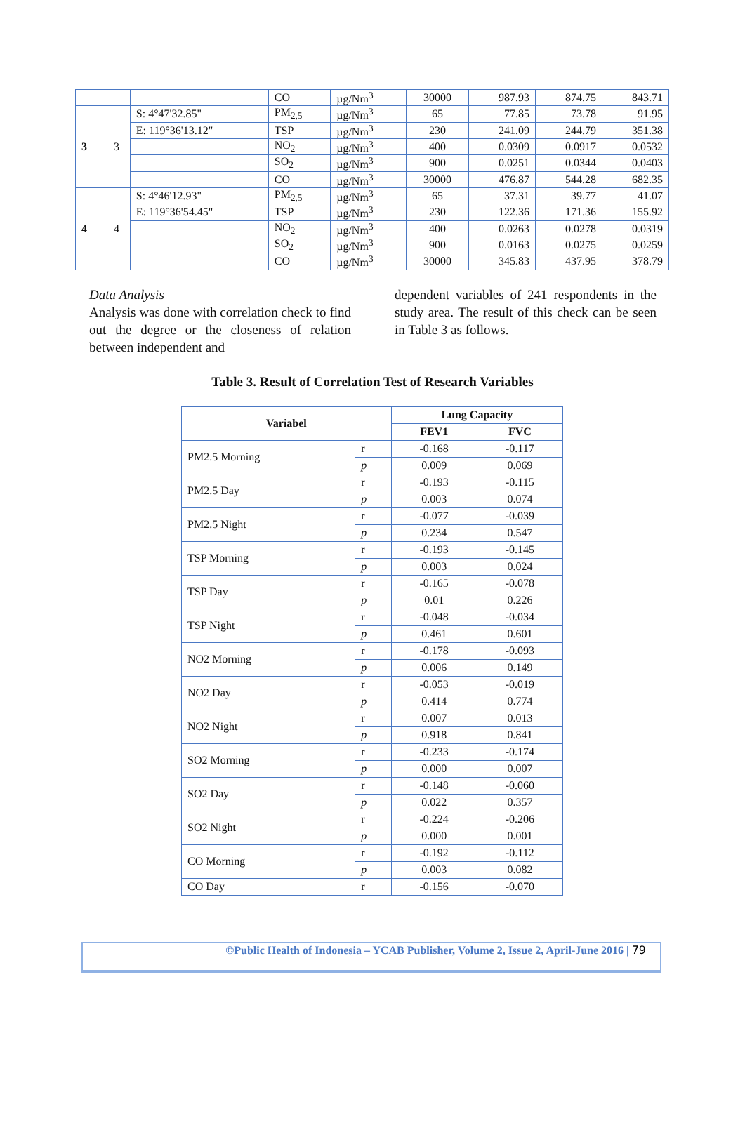| | | | CO | µg/Nm<sup>3</sup> | 30000 | 987.93 | 874.75 | 843.71 |
| 3 | 3 | S: 4°47'32.85" | PM<sub>2,5</sub> | µg/Nm<sup>3</sup> | 65 | 77.85 | 73.78 | 91.95 |
| | | E: 119°36'13.12" | TSP | µg/Nm<sup>3</sup> | 230 | 241.09 | 244.79 | 351.38 |
| | | | NO<sub>2</sub> | µg/Nm<sup>3</sup> | 400 | 0.0309 | 0.0917 | 0.0532 |
| | | | SO<sub>2</sub> | µg/Nm<sup>3</sup> | 900 | 0.0251 | 0.0344 | 0.0403 |
| | | | CO | µg/Nm<sup>3</sup> | 30000 | 476.87 | 544.28 | 682.35 |
| 4 | 4 | S: 4°46'12.93" | PM<sub>2,5</sub> | µg/Nm<sup>3</sup> | 65 | 37.31 | 39.77 | 41.07 |
| | | E: 119°36'54.45" | TSP | µg/Nm<sup>3</sup> | 230 | 122.36 | 171.36 | 155.92 |
| | | | NO<sub>2</sub> | µg/Nm<sup>3</sup> | 400 | 0.0263 | 0.0278 | 0.0319 |
| | | | SO<sub>2</sub> | µg/Nm<sup>3</sup> | 900 | 0.0163 | 0.0275 | 0.0259 |
| | | | CO | µg/Nm<sup>3</sup> | 30000 | 345.83 | 437.95 | 378.79 |
Data Analysis
Analysis was done with correlation check to find out the degree or the closeness of relation between independent and
dependent variables of 241 respondents in the study area. The result of this check can be seen in Table 3 as follows.
Table 3. Result of Correlation Test of Research Variables
| Variabel | | Lung Capacity | |
| --- | --- | --- | --- |
| | | FEV1 | FVC |
| PM2.5 Morning | r | -0.168 | -0.117 |
| | p | 0.009 | 0.069 |
| PM2.5 Day | r | -0.193 | -0.115 |
| | p | 0.003 | 0.074 |
| PM2.5 Night | r | -0.077 | -0.039 |
| | p | 0.234 | 0.547 |
| TSP Morning | r | -0.193 | -0.145 |
| | p | 0.003 | 0.024 |
| TSP Day | r | -0.165 | -0.078 |
| | p | 0.01 | 0.226 |
| TSP Night | r | -0.048 | -0.034 |
| | p | 0.461 | 0.601 |
| NO2 Morning | r | -0.178 | -0.093 |
| | p | 0.006 | 0.149 |
| NO2 Day | r | -0.053 | -0.019 |
| | p | 0.414 | 0.774 |
| NO2 Night | r | 0.007 | 0.013 |
| | p | 0.918 | 0.841 |
| SO2 Morning | r | -0.233 | -0.174 |
| | p | 0.000 | 0.007 |
| SO2 Day | r | -0.148 | -0.060 |
| | p | 0.022 | 0.357 |
| SO2 Night | r | -0.224 | -0.206 |
| | p | 0.000 | 0.001 |
| CO Morning | r | -0.192 | -0.112 |
| | p | 0.003 | 0.082 |
| CO Day | r | -0.156 | -0.070 |
©Public Health of Indonesia – YCAB Publisher, Volume 2, Issue 2, April-June 2016 | 79